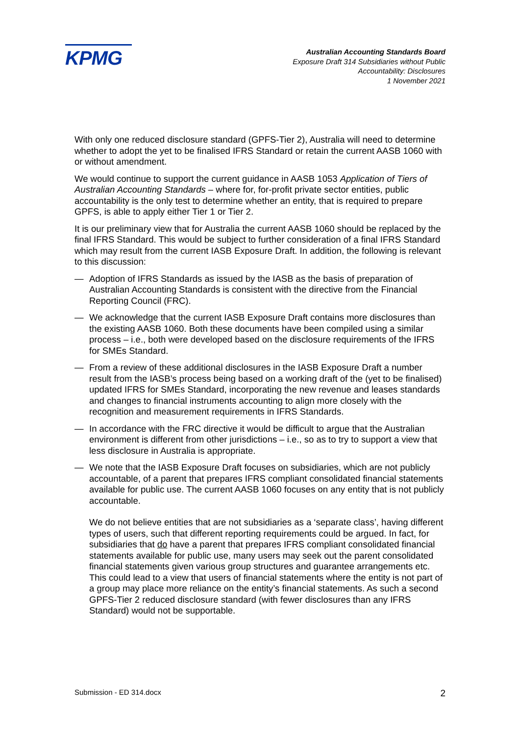KPMG
Australian Accounting Standards Board
Exposure Draft 314 Subsidiaries without Public
Accountability: Disclosures
1 November 2021
With only one reduced disclosure standard (GPFS-Tier 2), Australia will need to determine whether to adopt the yet to be finalised IFRS Standard or retain the current AASB 1060 with or without amendment.
We would continue to support the current guidance in AASB 1053 Application of Tiers of Australian Accounting Standards – where for, for-profit private sector entities, public accountability is the only test to determine whether an entity, that is required to prepare GPFS, is able to apply either Tier 1 or Tier 2.
It is our preliminary view that for Australia the current AASB 1060 should be replaced by the final IFRS Standard. This would be subject to further consideration of a final IFRS Standard which may result from the current IASB Exposure Draft. In addition, the following is relevant to this discussion:
— Adoption of IFRS Standards as issued by the IASB as the basis of preparation of Australian Accounting Standards is consistent with the directive from the Financial Reporting Council (FRC).
— We acknowledge that the current IASB Exposure Draft contains more disclosures than the existing AASB 1060. Both these documents have been compiled using a similar process – i.e., both were developed based on the disclosure requirements of the IFRS for SMEs Standard.
— From a review of these additional disclosures in the IASB Exposure Draft a number result from the IASB’s process being based on a working draft of the (yet to be finalised) updated IFRS for SMEs Standard, incorporating the new revenue and leases standards and changes to financial instruments accounting to align more closely with the recognition and measurement requirements in IFRS Standards.
— In accordance with the FRC directive it would be difficult to argue that the Australian environment is different from other jurisdictions – i.e., so as to try to support a view that less disclosure in Australia is appropriate.
— We note that the IASB Exposure Draft focuses on subsidiaries, which are not publicly accountable, of a parent that prepares IFRS compliant consolidated financial statements available for public use. The current AASB 1060 focuses on any entity that is not publicly accountable.
We do not believe entities that are not subsidiaries as a ‘separate class’, having different types of users, such that different reporting requirements could be argued. In fact, for subsidiaries that do have a parent that prepares IFRS compliant consolidated financial statements available for public use, many users may seek out the parent consolidated financial statements given various group structures and guarantee arrangements etc. This could lead to a view that users of financial statements where the entity is not part of a group may place more reliance on the entity’s financial statements. As such a second GPFS-Tier 2 reduced disclosure standard (with fewer disclosures than any IFRS Standard) would not be supportable.
Submission - ED 314.docx 2